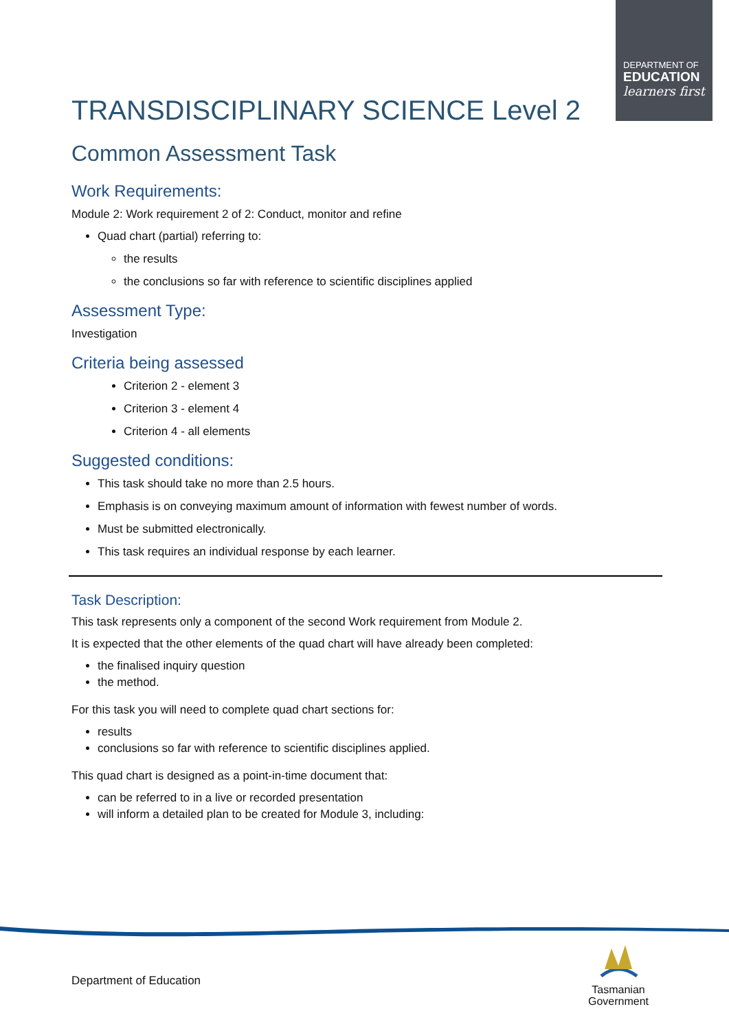DEPARTMENT OF
EDUCATION
learners first
TRANSDISCIPLINARY SCIENCE Level 2
Common Assessment Task
Work Requirements:
Module 2: Work requirement 2 of 2: Conduct, monitor and refine
Quad chart (partial) referring to:
the results
the conclusions so far with reference to scientific disciplines applied
Assessment Type:
Investigation
Criteria being assessed
Criterion 2 - element 3
Criterion 3 - element 4
Criterion 4 - all elements
Suggested conditions:
This task should take no more than 2.5 hours.
Emphasis is on conveying maximum amount of information with fewest number of words.
Must be submitted electronically.
This task requires an individual response by each learner.
Task Description:
This task represents only a component of the second Work requirement from Module 2.
It is expected that the other elements of the quad chart will have already been completed:
the finalised inquiry question
the method.
For this task you will need to complete quad chart sections for:
results
conclusions so far with reference to scientific disciplines applied.
This quad chart is designed as a point-in-time document that:
can be referred to in a live or recorded presentation
will inform a detailed plan to be created for Module 3, including:
Department of Education
Tasmanian
Government